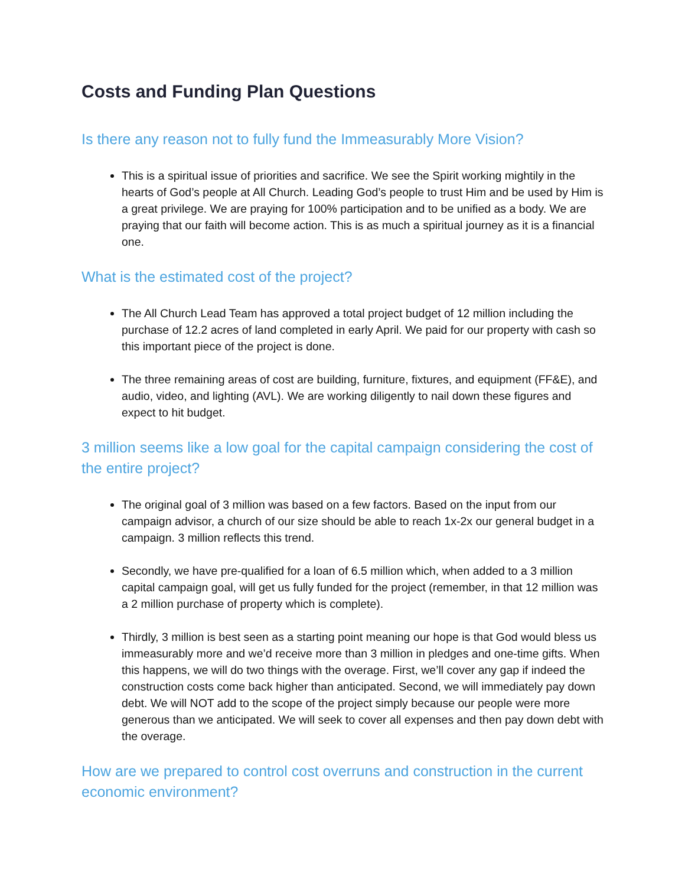Costs and Funding Plan Questions
Is there any reason not to fully fund the Immeasurably More Vision?
This is a spiritual issue of priorities and sacrifice. We see the Spirit working mightily in the hearts of God’s people at All Church. Leading God’s people to trust Him and be used by Him is a great privilege. We are praying for 100% participation and to be unified as a body. We are praying that our faith will become action. This is as much a spiritual journey as it is a financial one.
What is the estimated cost of the project?
The All Church Lead Team has approved a total project budget of 12 million including the purchase of 12.2 acres of land completed in early April. We paid for our property with cash so this important piece of the project is done.
The three remaining areas of cost are building, furniture, fixtures, and equipment (FF&E), and audio, video, and lighting (AVL). We are working diligently to nail down these figures and expect to hit budget.
3 million seems like a low goal for the capital campaign considering the cost of the entire project?
The original goal of 3 million was based on a few factors. Based on the input from our campaign advisor, a church of our size should be able to reach 1x-2x our general budget in a campaign. 3 million reflects this trend.
Secondly, we have pre-qualified for a loan of 6.5 million which, when added to a 3 million capital campaign goal, will get us fully funded for the project (remember, in that 12 million was a 2 million purchase of property which is complete).
Thirdly, 3 million is best seen as a starting point meaning our hope is that God would bless us immeasurably more and we’d receive more than 3 million in pledges and one-time gifts. When this happens, we will do two things with the overage. First, we’ll cover any gap if indeed the construction costs come back higher than anticipated. Second, we will immediately pay down debt. We will NOT add to the scope of the project simply because our people were more generous than we anticipated. We will seek to cover all expenses and then pay down debt with the overage.
How are we prepared to control cost overruns and construction in the current economic environment?